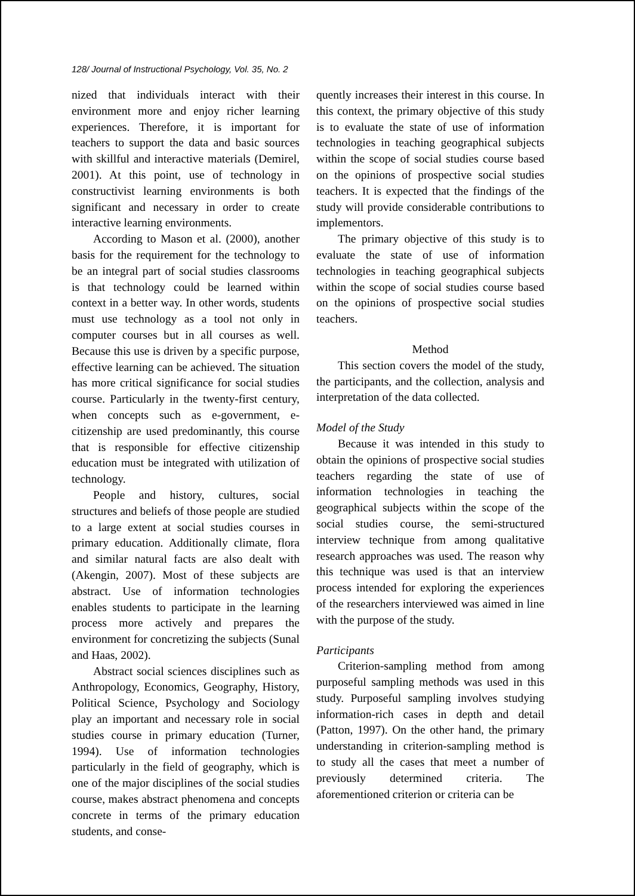128/ Journal of Instructional Psychology, Vol. 35, No. 2
nized that individuals interact with their environment more and enjoy richer learning experiences. Therefore, it is important for teachers to support the data and basic sources with skillful and interactive materials (Demirel, 2001). At this point, use of technology in constructivist learning environments is both significant and necessary in order to create interactive learning environments.
According to Mason et al. (2000), another basis for the requirement for the technology to be an integral part of social studies classrooms is that technology could be learned within context in a better way. In other words, students must use technology as a tool not only in computer courses but in all courses as well. Because this use is driven by a specific purpose, effective learning can be achieved. The situation has more critical significance for social studies course. Particularly in the twenty-first century, when concepts such as e-government, e-citizenship are used predominantly, this course that is responsible for effective citizenship education must be integrated with utilization of technology.
People and history, cultures, social structures and beliefs of those people are studied to a large extent at social studies courses in primary education. Additionally climate, flora and similar natural facts are also dealt with (Akengin, 2007). Most of these subjects are abstract. Use of information technologies enables students to participate in the learning process more actively and prepares the environment for concretizing the subjects (Sunal and Haas, 2002).
Abstract social sciences disciplines such as Anthropology, Economics, Geography, History, Political Science, Psychology and Sociology play an important and necessary role in social studies course in primary education (Turner, 1994). Use of information technologies particularly in the field of geography, which is one of the major disciplines of the social studies course, makes abstract phenomena and concepts concrete in terms of the primary education students, and conse-
quently increases their interest in this course. In this context, the primary objective of this study is to evaluate the state of use of information technologies in teaching geographical subjects within the scope of social studies course based on the opinions of prospective social studies teachers. It is expected that the findings of the study will provide considerable contributions to implementors.
The primary objective of this study is to evaluate the state of use of information technologies in teaching geographical subjects within the scope of social studies course based on the opinions of prospective social studies teachers.
Method
This section covers the model of the study, the participants, and the collection, analysis and interpretation of the data collected.
Model of the Study
Because it was intended in this study to obtain the opinions of prospective social studies teachers regarding the state of use of information technologies in teaching the geographical subjects within the scope of the social studies course, the semi-structured interview technique from among qualitative research approaches was used. The reason why this technique was used is that an interview process intended for exploring the experiences of the researchers interviewed was aimed in line with the purpose of the study.
Participants
Criterion-sampling method from among purposeful sampling methods was used in this study. Purposeful sampling involves studying information-rich cases in depth and detail (Patton, 1997). On the other hand, the primary understanding in criterion-sampling method is to study all the cases that meet a number of previously determined criteria. The aforementioned criterion or criteria can be